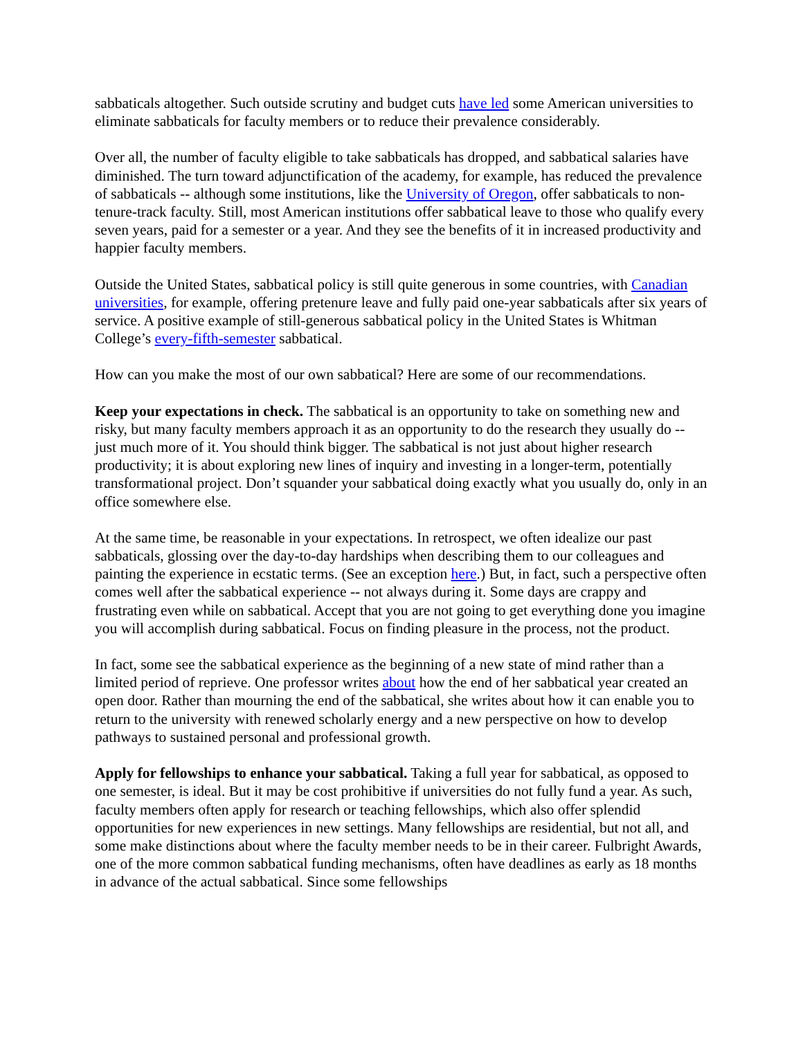sabbaticals altogether. Such outside scrutiny and budget cuts have led some American universities to eliminate sabbaticals for faculty members or to reduce their prevalence considerably.
Over all, the number of faculty eligible to take sabbaticals has dropped, and sabbatical salaries have diminished. The turn toward adjunctification of the academy, for example, has reduced the prevalence of sabbaticals -- although some institutions, like the University of Oregon, offer sabbaticals to non-tenure-track faculty. Still, most American institutions offer sabbatical leave to those who qualify every seven years, paid for a semester or a year. And they see the benefits of it in increased productivity and happier faculty members.
Outside the United States, sabbatical policy is still quite generous in some countries, with Canadian universities, for example, offering pretenure leave and fully paid one-year sabbaticals after six years of service. A positive example of still-generous sabbatical policy in the United States is Whitman College’s every-fifth-semester sabbatical.
How can you make the most of our own sabbatical? Here are some of our recommendations.
Keep your expectations in check. The sabbatical is an opportunity to take on something new and risky, but many faculty members approach it as an opportunity to do the research they usually do -- just much more of it. You should think bigger. The sabbatical is not just about higher research productivity; it is about exploring new lines of inquiry and investing in a longer-term, potentially transformational project. Don’t squander your sabbatical doing exactly what you usually do, only in an office somewhere else.
At the same time, be reasonable in your expectations. In retrospect, we often idealize our past sabbaticals, glossing over the day-to-day hardships when describing them to our colleagues and painting the experience in ecstatic terms. (See an exception here.) But, in fact, such a perspective often comes well after the sabbatical experience -- not always during it. Some days are crappy and frustrating even while on sabbatical. Accept that you are not going to get everything done you imagine you will accomplish during sabbatical. Focus on finding pleasure in the process, not the product.
In fact, some see the sabbatical experience as the beginning of a new state of mind rather than a limited period of reprieve. One professor writes about how the end of her sabbatical year created an open door. Rather than mourning the end of the sabbatical, she writes about how it can enable you to return to the university with renewed scholarly energy and a new perspective on how to develop pathways to sustained personal and professional growth.
Apply for fellowships to enhance your sabbatical. Taking a full year for sabbatical, as opposed to one semester, is ideal. But it may be cost prohibitive if universities do not fully fund a year. As such, faculty members often apply for research or teaching fellowships, which also offer splendid opportunities for new experiences in new settings. Many fellowships are residential, but not all, and some make distinctions about where the faculty member needs to be in their career. Fulbright Awards, one of the more common sabbatical funding mechanisms, often have deadlines as early as 18 months in advance of the actual sabbatical. Since some fellowships